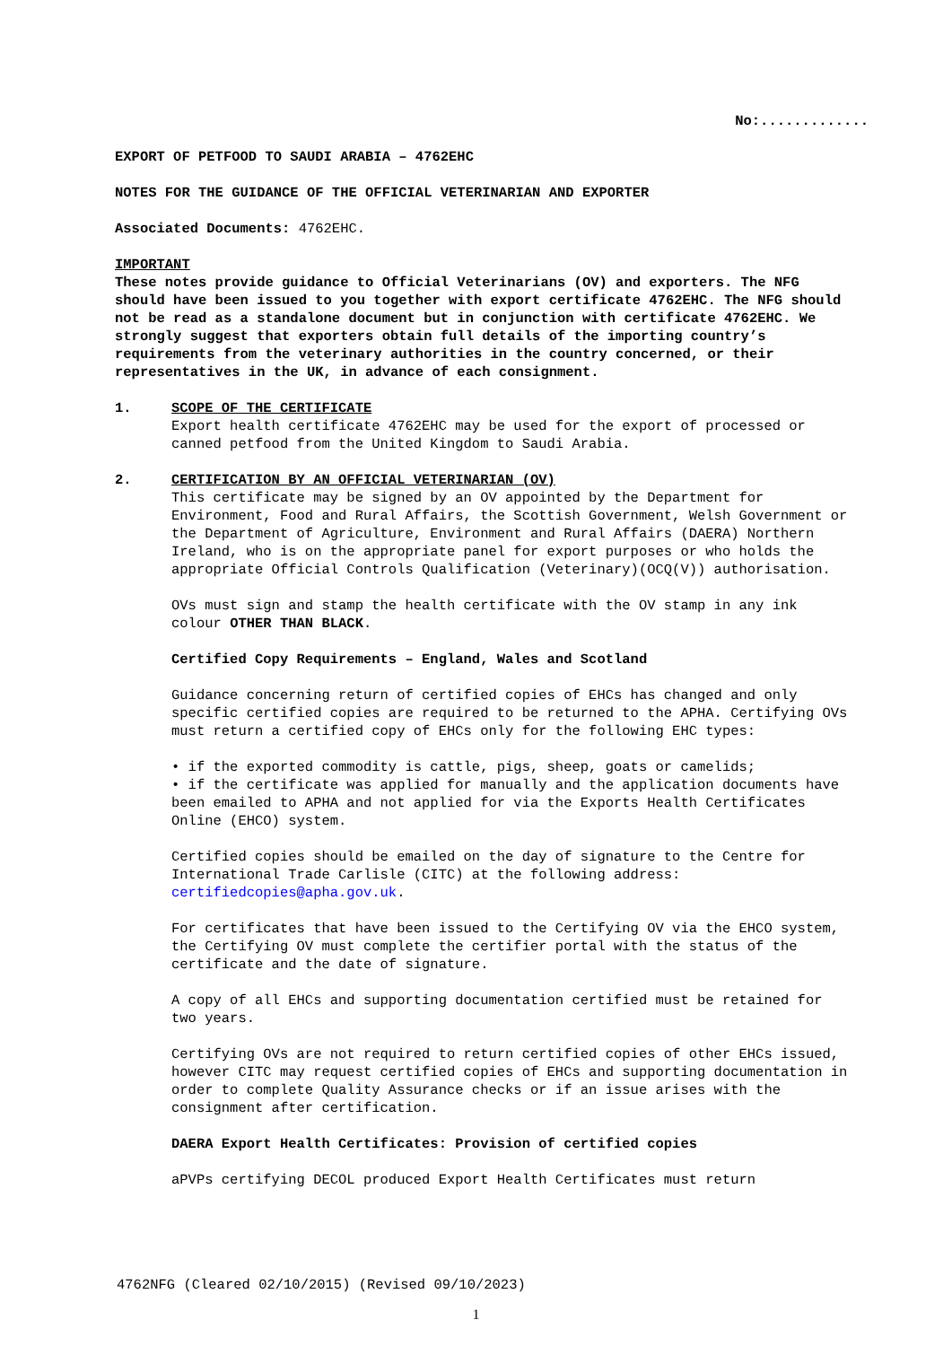No:.............
EXPORT OF PETFOOD TO SAUDI ARABIA – 4762EHC
NOTES FOR THE GUIDANCE OF THE OFFICIAL VETERINARIAN AND EXPORTER
Associated Documents: 4762EHC.
IMPORTANT
These notes provide guidance to Official Veterinarians (OV) and exporters. The NFG should have been issued to you together with export certificate 4762EHC. The NFG should not be read as a standalone document but in conjunction with certificate 4762EHC. We strongly suggest that exporters obtain full details of the importing country’s requirements from the veterinary authorities in the country concerned, or their representatives in the UK, in advance of each consignment.
1. SCOPE OF THE CERTIFICATE
Export health certificate 4762EHC may be used for the export of processed or canned petfood from the United Kingdom to Saudi Arabia.
2. CERTIFICATION BY AN OFFICIAL VETERINARIAN (OV)
This certificate may be signed by an OV appointed by the Department for Environment, Food and Rural Affairs, the Scottish Government, Welsh Government or the Department of Agriculture, Environment and Rural Affairs (DAERA) Northern Ireland, who is on the appropriate panel for export purposes or who holds the appropriate Official Controls Qualification (Veterinary)(OCQ(V)) authorisation.
OVs must sign and stamp the health certificate with the OV stamp in any ink colour OTHER THAN BLACK.
Certified Copy Requirements – England, Wales and Scotland
Guidance concerning return of certified copies of EHCs has changed and only specific certified copies are required to be returned to the APHA. Certifying OVs must return a certified copy of EHCs only for the following EHC types:
• if the exported commodity is cattle, pigs, sheep, goats or camelids;
• if the certificate was applied for manually and the application documents have been emailed to APHA and not applied for via the Exports Health Certificates Online (EHCO) system.
Certified copies should be emailed on the day of signature to the Centre for International Trade Carlisle (CITC) at the following address: certifiedcopies@apha.gov.uk.
For certificates that have been issued to the Certifying OV via the EHCO system, the Certifying OV must complete the certifier portal with the status of the certificate and the date of signature.
A copy of all EHCs and supporting documentation certified must be retained for two years.
Certifying OVs are not required to return certified copies of other EHCs issued, however CITC may request certified copies of EHCs and supporting documentation in order to complete Quality Assurance checks or if an issue arises with the consignment after certification.
DAERA Export Health Certificates: Provision of certified copies
aPVPs certifying DECOL produced Export Health Certificates must return
4762NFG (Cleared 02/10/2015) (Revised 09/10/2023)
1